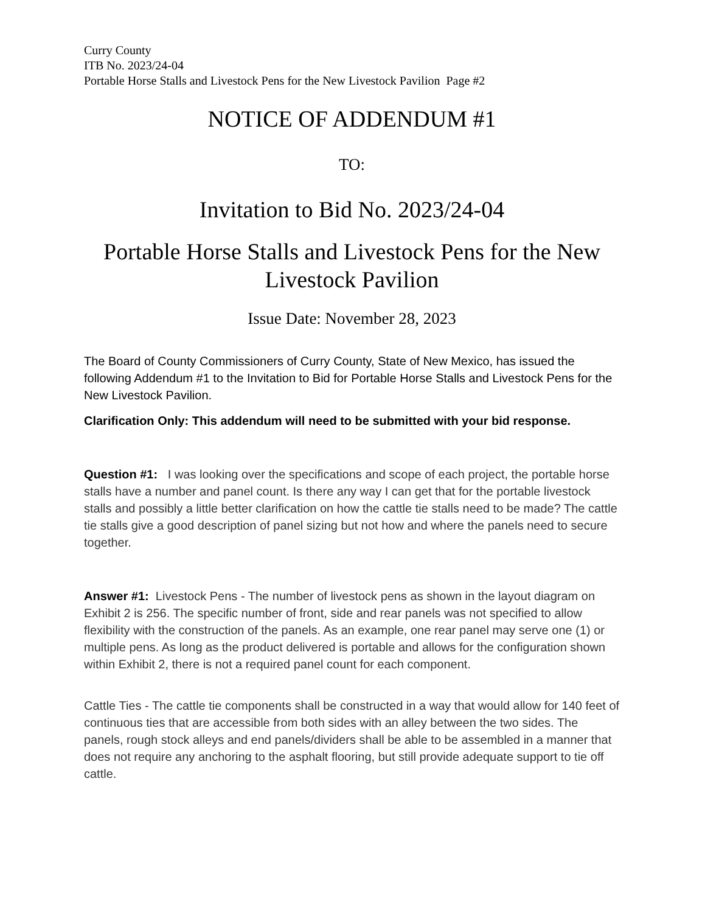Curry County
ITB No. 2023/24-04
Portable Horse Stalls and Livestock Pens for the New Livestock Pavilion Page #2
NOTICE OF ADDENDUM #1
TO:
Invitation to Bid No. 2023/24-04
Portable Horse Stalls and Livestock Pens for the New Livestock Pavilion
Issue Date: November 28, 2023
The Board of County Commissioners of Curry County, State of New Mexico, has issued the following Addendum #1 to the Invitation to Bid for Portable Horse Stalls and Livestock Pens for the New Livestock Pavilion.
Clarification Only: This addendum will need to be submitted with your bid response.
Question #1: I was looking over the specifications and scope of each project, the portable horse stalls have a number and panel count. Is there any way I can get that for the portable livestock stalls and possibly a little better clarification on how the cattle tie stalls need to be made? The cattle tie stalls give a good description of panel sizing but not how and where the panels need to secure together.
Answer #1: Livestock Pens - The number of livestock pens as shown in the layout diagram on Exhibit 2 is 256. The specific number of front, side and rear panels was not specified to allow flexibility with the construction of the panels. As an example, one rear panel may serve one (1) or multiple pens. As long as the product delivered is portable and allows for the configuration shown within Exhibit 2, there is not a required panel count for each component.
Cattle Ties - The cattle tie components shall be constructed in a way that would allow for 140 feet of continuous ties that are accessible from both sides with an alley between the two sides. The panels, rough stock alleys and end panels/dividers shall be able to be assembled in a manner that does not require any anchoring to the asphalt flooring, but still provide adequate support to tie off cattle.